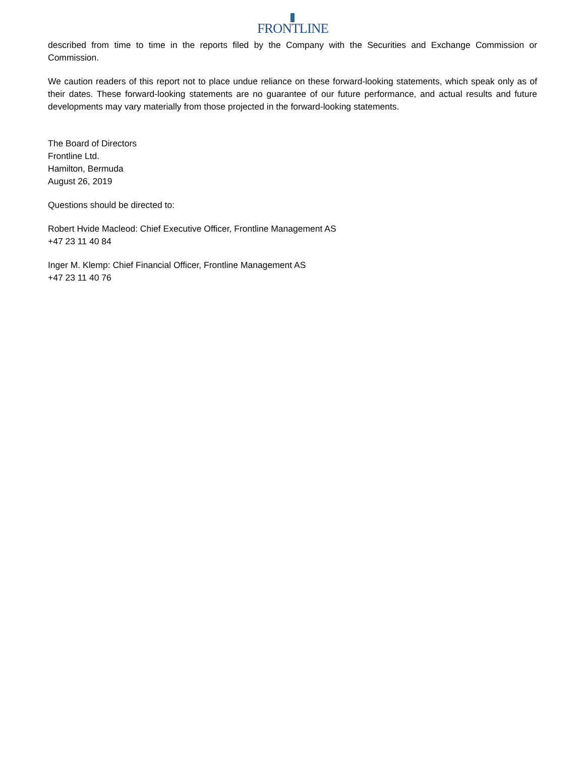FRONTLINE
described from time to time in the reports filed by the Company with the Securities and Exchange Commission or Commission.
We caution readers of this report not to place undue reliance on these forward-looking statements, which speak only as of their dates. These forward-looking statements are no guarantee of our future performance, and actual results and future developments may vary materially from those projected in the forward-looking statements.
The Board of Directors
Frontline Ltd.
Hamilton, Bermuda
August 26, 2019
Questions should be directed to:
Robert Hvide Macleod: Chief Executive Officer, Frontline Management AS
+47 23 11 40 84
Inger M. Klemp: Chief Financial Officer, Frontline Management AS
+47 23 11 40 76